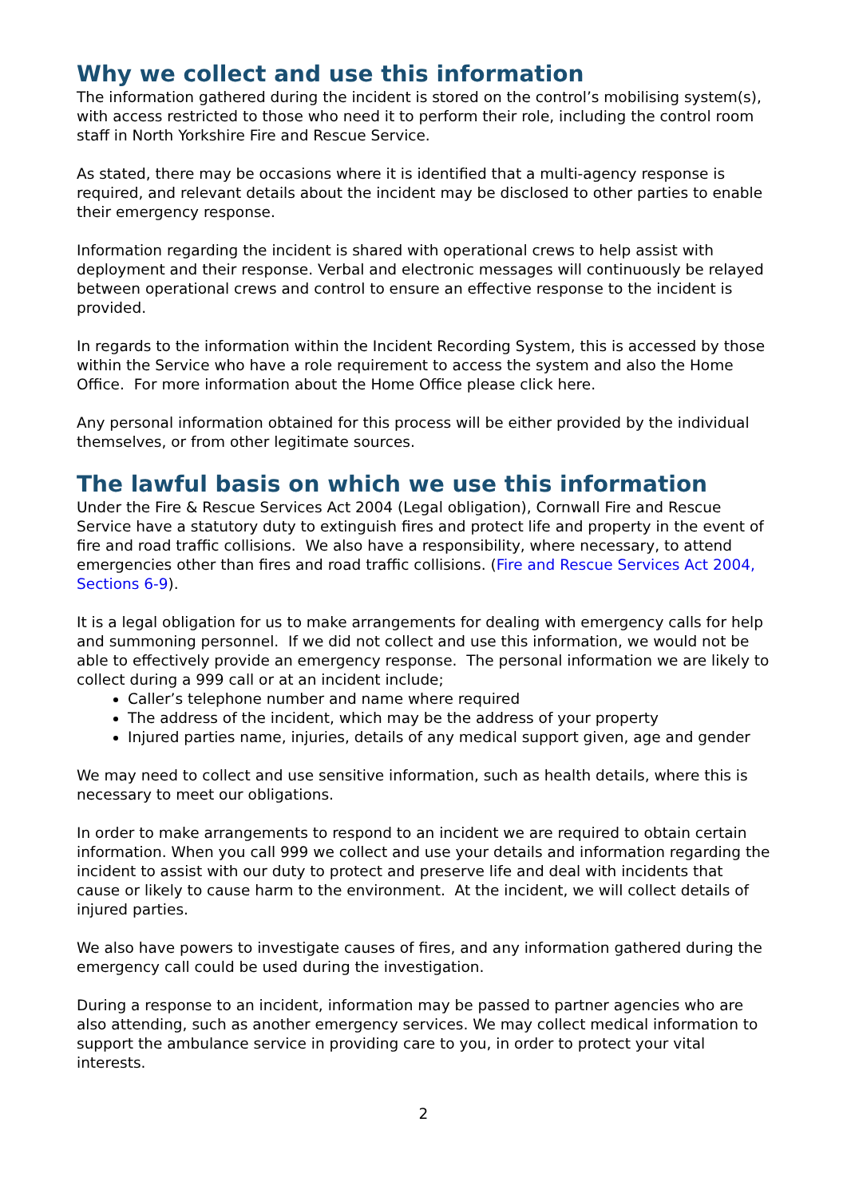Why we collect and use this information
The information gathered during the incident is stored on the control’s mobilising system(s), with access restricted to those who need it to perform their role, including the control room staff in North Yorkshire Fire and Rescue Service.
As stated, there may be occasions where it is identified that a multi-agency response is required, and relevant details about the incident may be disclosed to other parties to enable their emergency response.
Information regarding the incident is shared with operational crews to help assist with deployment and their response. Verbal and electronic messages will continuously be relayed between operational crews and control to ensure an effective response to the incident is provided.
In regards to the information within the Incident Recording System, this is accessed by those within the Service who have a role requirement to access the system and also the Home Office. For more information about the Home Office please click here.
Any personal information obtained for this process will be either provided by the individual themselves, or from other legitimate sources.
The lawful basis on which we use this information
Under the Fire & Rescue Services Act 2004 (Legal obligation), Cornwall Fire and Rescue Service have a statutory duty to extinguish fires and protect life and property in the event of fire and road traffic collisions. We also have a responsibility, where necessary, to attend emergencies other than fires and road traffic collisions. (Fire and Rescue Services Act 2004, Sections 6-9).
It is a legal obligation for us to make arrangements for dealing with emergency calls for help and summoning personnel. If we did not collect and use this information, we would not be able to effectively provide an emergency response. The personal information we are likely to collect during a 999 call or at an incident include;
Caller’s telephone number and name where required
The address of the incident, which may be the address of your property
Injured parties name, injuries, details of any medical support given, age and gender
We may need to collect and use sensitive information, such as health details, where this is necessary to meet our obligations.
In order to make arrangements to respond to an incident we are required to obtain certain information. When you call 999 we collect and use your details and information regarding the incident to assist with our duty to protect and preserve life and deal with incidents that cause or likely to cause harm to the environment. At the incident, we will collect details of injured parties.
We also have powers to investigate causes of fires, and any information gathered during the emergency call could be used during the investigation.
During a response to an incident, information may be passed to partner agencies who are also attending, such as another emergency services. We may collect medical information to support the ambulance service in providing care to you, in order to protect your vital interests.
2